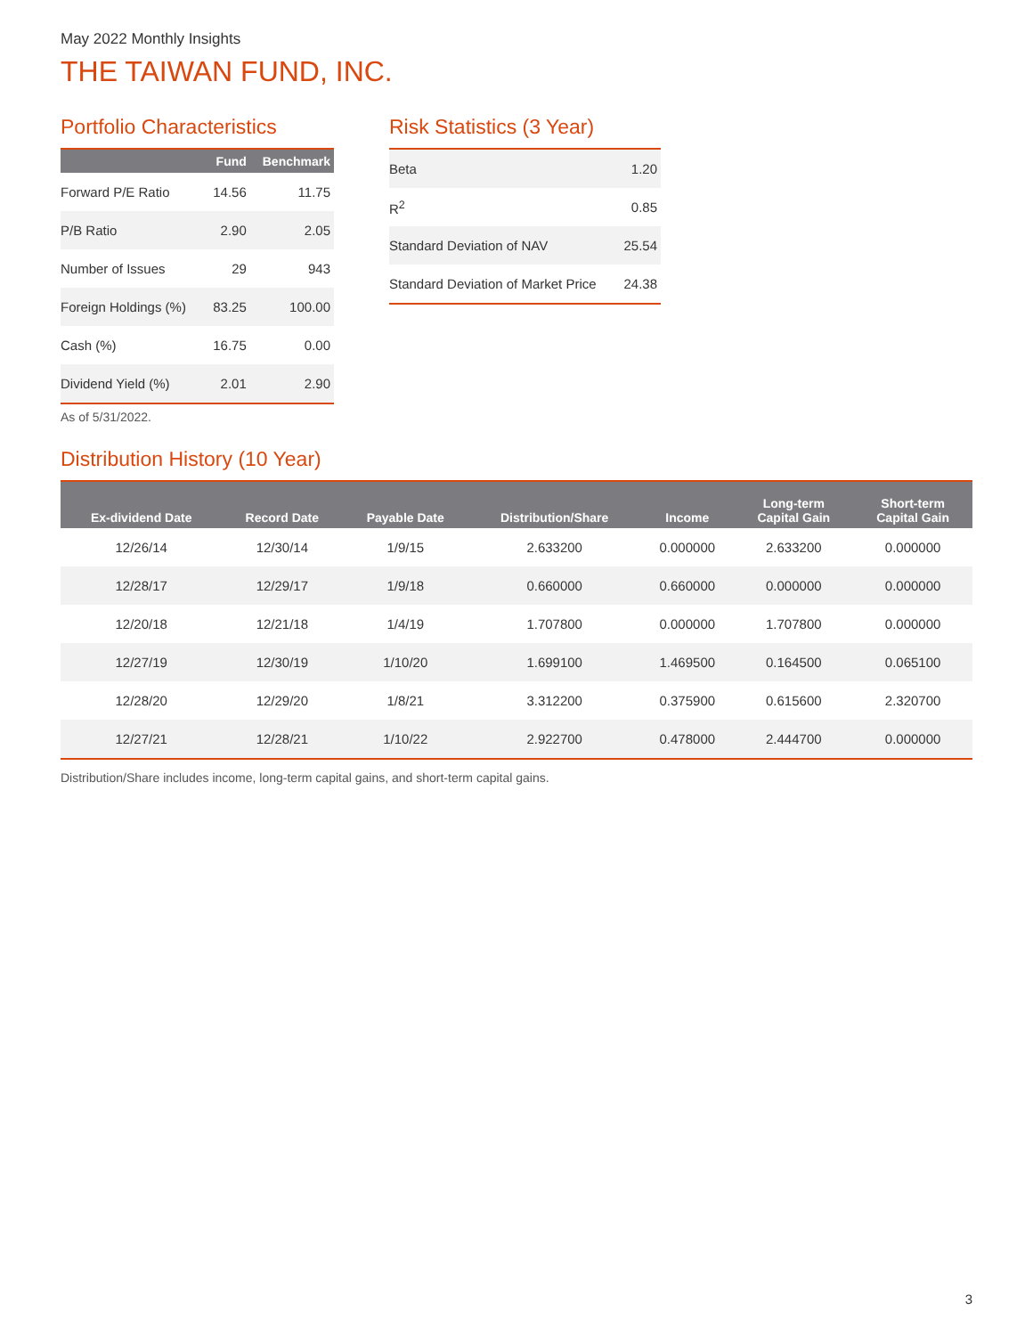May 2022 Monthly Insights
THE TAIWAN FUND, INC.
Portfolio Characteristics
| | Fund | Benchmark |
| --- | --- | --- |
| Forward P/E Ratio | 14.56 | 11.75 |
| P/B Ratio | 2.90 | 2.05 |
| Number of Issues | 29 | 943 |
| Foreign Holdings (%) | 83.25 | 100.00 |
| Cash (%) | 16.75 | 0.00 |
| Dividend Yield (%) | 2.01 | 2.90 |
As of 5/31/2022.
Risk Statistics (3 Year)
| Beta | 1.20 |
| R<sup>2</sup> | 0.85 |
| Standard Deviation of NAV | 25.54 |
| Standard Deviation of Market Price | 24.38 |
Distribution History (10 Year)
| Ex-dividend Date | Record Date | Payable Date | Distribution/Share | Income | Long-term Capital Gain | Short-term Capital Gain |
| --- | --- | --- | --- | --- | --- | --- |
| 12/26/14 | 12/30/14 | 1/9/15 | 2.633200 | 0.000000 | 2.633200 | 0.000000 |
| 12/28/17 | 12/29/17 | 1/9/18 | 0.660000 | 0.660000 | 0.000000 | 0.000000 |
| 12/20/18 | 12/21/18 | 1/4/19 | 1.707800 | 0.000000 | 1.707800 | 0.000000 |
| 12/27/19 | 12/30/19 | 1/10/20 | 1.699100 | 1.469500 | 0.164500 | 0.065100 |
| 12/28/20 | 12/29/20 | 1/8/21 | 3.312200 | 0.375900 | 0.615600 | 2.320700 |
| 12/27/21 | 12/28/21 | 1/10/22 | 2.922700 | 0.478000 | 2.444700 | 0.000000 |
Distribution/Share includes income, long-term capital gains, and short-term capital gains.
3